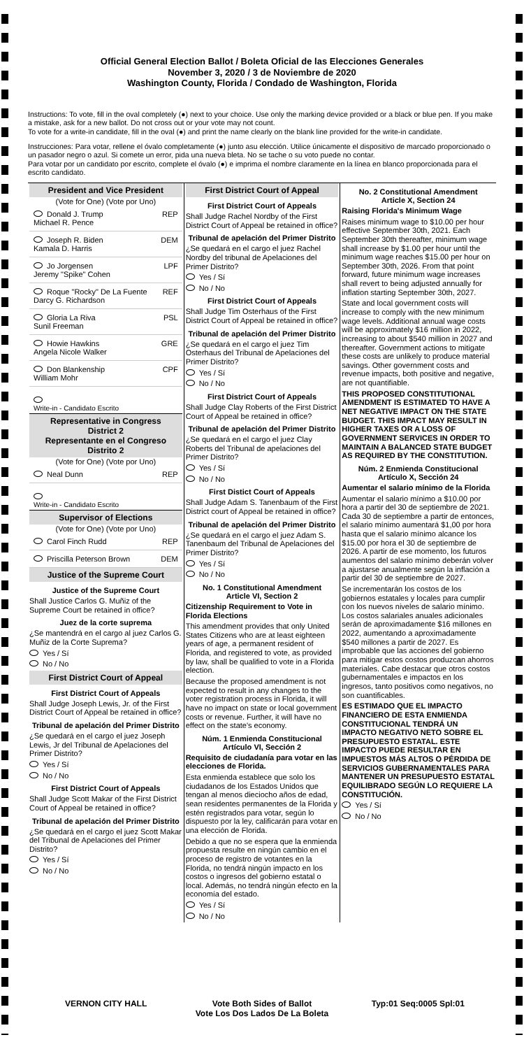Official General Election Ballot / Boleta Oficial de las Elecciones Generales
November 3, 2020 / 3 de Noviembre de 2020
Washington County, Florida / Condado de Washington, Florida
Instructions: To vote, fill in the oval completely (●) next to your choice. Use only the marking device provided or a black or blue pen. If you make a mistake, ask for a new ballot. Do not cross out or your vote may not count.
To vote for a write-in candidate, fill in the oval (●) and print the name clearly on the blank line provided for the write-in candidate.
Instrucciones: Para votar, rellene el óvalo completamente (●) junto asu elección. Utilice únicamente el dispositivo de marcado proporcionado o un pasador negro o azul. Si comete un error, pida una nueva bleta. No se tache o su voto puede no contar.
Para votar por un candidato por escrito, complete el óvalo (●) e imprima el nombre claramente en la línea en blanco proporcionada para el escrito candidato.
President and Vice President
(Vote for One) (Vote por Uno)
Donald J. Trump
Michael R. Pence REP
Joseph R. Biden
Kamala D. Harris DEM
Jo Jorgensen
Jeremy "Spike" Cohen LPF
Roque "Rocky" De La Fuente
Darcy G. Richardson REF
Gloria La Riva
Sunil Freeman PSL
Howie Hawkins
Angela Nicole Walker GRE
Don Blankenship
William Mohr CPF
Write-in - Candidato Escrito
Representative in Congress
District 2
Representante en el Congreso
Distrito 2
(Vote for One) (Vote por Uno)
Neal Dunn REP
Write-in - Candidato Escrito
Supervisor of Elections
(Vote for One) (Vote por Uno)
Carol Finch Rudd REP
Priscilla Peterson Brown DEM
Justice of the Supreme Court
Justice of the Supreme Court
Shall Justice Carlos G. Muñiz of the Supreme Court be retained in office?
Juez de la corte suprema
¿Se mantendrá en el cargo al juez Carlos G. Muñiz de la Corte Suprema?
Yes / Sí
No / No
First District Court of Appeal
First District Court of Appeals
Shall Judge Joseph Lewis, Jr. of the First District Court of Appeal be retained in office?
Tribunal de apelación del Primer Distrito
¿Se quedará en el cargo el juez Joseph Lewis, Jr del Tribunal de Apelaciones del Primer Distrito?
Yes / Sí
No / No
First District Court of Appeals
Shall Judge Scott Makar of the First District Court of Appeal be retained in office?
Tribunal de apelación del Primer Distrito
¿Se quedará en el cargo el juez Scott Makar del Tribunal de Apelaciones del Primer Distrito?
Yes / Sí
No / No
First District Court of Appeal
First District Court of Appeals
Shall Judge Rachel Nordby of the First District Court of Appeal be retained in office?
Tribunal de apelación del Primer Distrito
¿Se quedará en el cargo el juez Rachel Nordby del tribunal de Apelaciones del Primer Distrito?
Yes / Sí
No / No
First District Court of Appeals
Shall Judge Tim Osterhaus of the First District Court of Appeal be retained in office?
Tribunal de apelación del Primer Distrito
¿Se quedará en el cargo el juez Tim Osterhaus del Tribunal de Apelaciones del Primer Distrito?
Yes / Sí
No / No
First District Court of Appeals
Shall Judge Clay Roberts of the First District Court of Appeal be retained in office?
Tribunal de apelación del Primer Distrito
¿Se quedará en el cargo el juez Clay Roberts del Tribunal de apelaciones del Primer Distrito?
Yes / Sí
No / No
First Distict Court of Appeals
Shall Judge Adam S. Tanenbaum of the First District court of Appeal be retained in office?
Tribunal de apelación del Primer Distrito
¿Se quedará en el cargo el juez Adam S. Tanenbaum del Tribunal de Apelaciones del Primer Distrito?
Yes / Sí
No / No
No. 1 Constitutional Amendment
Article VI, Section 2
Citizenship Requirement to Vote in Florida Elections
This amendment provides that only United States Citizens who are at least eighteen years of age, a permanent resident of Florida, and registered to vote, as provided by law, shall be qualified to vote in a Florida election.
Because the proposed amendment is not expected to result in any changes to the voter registration process in Florida, it will have no impact on state or local government costs or revenue. Further, it will have no effect on the state's economy.
Núm. 1 Enmienda Constitucional
Artículo VI, Sección 2
Requisito de ciudadanía para votar en las elecciones de Florida.
Esta enmienda establece que solo los ciudadanos de los Estados Unidos que tengan al menos dieciocho años de edad, sean residentes permanentes de la Florida y estén registrados para votar, según lo dispuesto por la ley, calificarán para votar en una elección de Florida.
Debido a que no se espera que la enmienda propuesta resulte en ningún cambio en el proceso de registro de votantes en la Florida, no tendrá ningún impacto en los costos o ingresos del gobierno estatal o local. Además, no tendrá ningún efecto en la economía del estado.
Yes / Sí
No / No
No. 2 Constitutional Amendment
Article X, Section 24
Raising Florida's Minimum Wage
Raises minimum wage to $10.00 per hour effective September 30th, 2021. Each September 30th thereafter, minimum wage shall increase by $1.00 per hour until the minimum wage reaches $15.00 per hour on September 30th, 2026. From that point forward, future minimum wage increases shall revert to being adjusted annually for inflation starting September 30th, 2027.
State and local government costs will increase to comply with the new minimum wage levels. Additional annual wage costs will be approximately $16 million in 2022, increasing to about $540 million in 2027 and thereafter. Government actions to mitigate these costs are unlikely to produce material savings. Other government costs and revenue impacts, both positive and negative, are not quantifiable.
THIS PROPOSED CONSTITUTIONAL AMENDMENT IS ESTIMATED TO HAVE A NET NEGATIVE IMPACT ON THE STATE BUDGET. THIS IMPACT MAY RESULT IN HIGHER TAXES OR A LOSS OF GOVERNMENT SERVICES IN ORDER TO MAINTAIN A BALANCED STATE BUDGET AS REQUIRED BY THE CONSTITUTION.
Núm. 2 Enmienda Constitucional
Artículo X, Sección 24
Aumentar el salario mínimo de la Florida
Aumentar el salario mínimo a $10.00 por hora a partir del 30 de septiembre de 2021. Cada 30 de septiembre a partir de entonces, el salario mínimo aumentará $1,00 por hora hasta que el salario mínimo alcance los $15.00 por hora el 30 de septiembre de 2026. A partir de ese momento, los futuros aumentos del salario mínimo deberán volver a ajustarse anualmente según la inflación a partir del 30 de septiembre de 2027.
Se incrementarán los costos de los gobiernos estatales y locales para cumplir con los nuevos niveles de salario mínimo. Los costos salariales anuales adicionales serán de aproximadamente $16 millones en 2022, aumentando a aproximadamente $540 millones a partir de 2027. Es improbable que las acciones del gobierno para mitigar estos costos produzcan ahorros materiales. Cabe destacar que otros costos gubernamentales e impactos en los ingresos, tanto positivos como negativos, no son cuantificables.
ES ESTIMADO QUE EL IMPACTO FINANCIERO DE ESTA ENMIENDA CONSTITUCIONAL TENDRÁ UN IMPACTO NEGATIVO NETO SOBRE EL PRESUPUESTO ESTATAL. ESTE IMPACTO PUEDE RESULTAR EN IMPUESTOS MÁS ALTOS O PÉRDIDA DE SERVICIOS GUBERNAMENTALES PARA MANTENER UN PRESUPUESTO ESTATAL EQUILIBRADO SEGÚN LO REQUIERE LA CONSTITUCIÓN.
Yes / Sí
No / No
VERNON CITY HALL Vote Both Sides of Ballot
Vote Los Dos Lados De La Boleta
Typ:01 Seq:0005 Spl:01